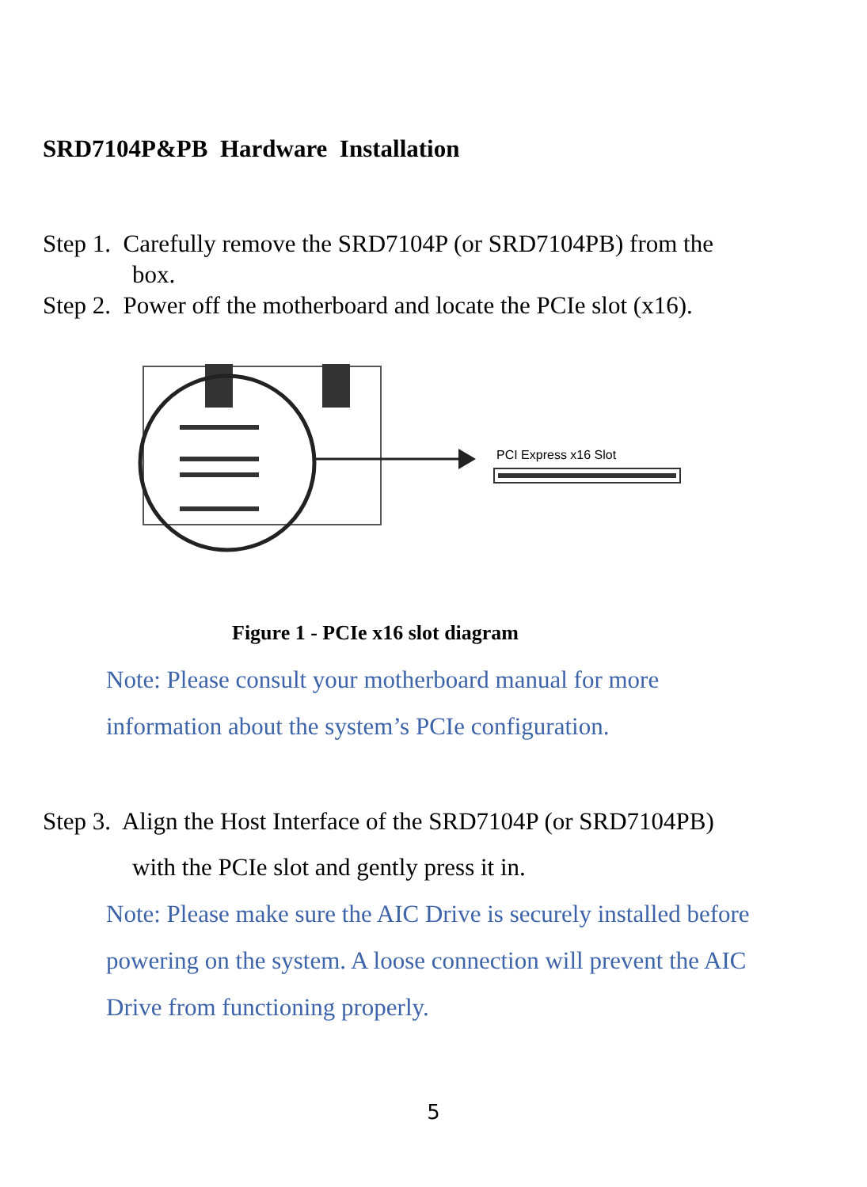SRD7104P&PB Hardware Installation
Step 1. Carefully remove the SRD7104P (or SRD7104PB) from the
box.
Step 2. Power off the motherboard and locate the PCIe slot (x16).
PCI Express x16 Slot
Figure 1 - PCIe x16 slot diagram
Note: Please consult your motherboard manual for more
information about the system’s PCIe configuration.
Step 3. Align the Host Interface of the SRD7104P (or SRD7104PB)
with the PCIe slot and gently press it in.
Note: Please make sure the AIC Drive is securely installed before
powering on the system. A loose connection will prevent the AIC
Drive from functioning properly.
5